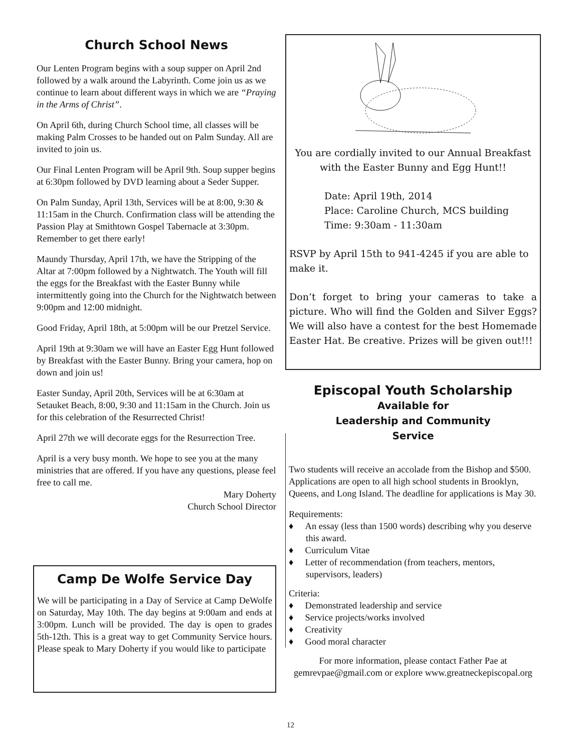Church School News
Our Lenten Program begins with a soup supper on April 2nd followed by a walk around the Labyrinth. Come join us as we continue to learn about different ways in which we are “Praying in the Arms of Christ”.
On April 6th, during Church School time, all classes will be making Palm Crosses to be handed out on Palm Sunday. All are invited to join us.
Our Final Lenten Program will be April 9th. Soup supper begins at 6:30pm followed by DVD learning about a Seder Supper.
On Palm Sunday, April 13th, Services will be at 8:00, 9:30 & 11:15am in the Church. Confirmation class will be attending the Passion Play at Smithtown Gospel Tabernacle at 3:30pm. Remember to get there early!
Maundy Thursday, April 17th, we have the Stripping of the Altar at 7:00pm followed by a Nightwatch. The Youth will fill the eggs for the Breakfast with the Easter Bunny while intermittently going into the Church for the Nightwatch between 9:00pm and 12:00 midnight.
Good Friday, April 18th, at 5:00pm will be our Pretzel Service.
April 19th at 9:30am we will have an Easter Egg Hunt followed by Breakfast with the Easter Bunny. Bring your camera, hop on down and join us!
Easter Sunday, April 20th, Services will be at 6:30am at Setauket Beach, 8:00, 9:30 and 11:15am in the Church. Join us for this celebration of the Resurrected Christ!
April 27th we will decorate eggs for the Resurrection Tree.
April is a very busy month. We hope to see you at the many ministries that are offered. If you have any questions, please feel free to call me.
Mary Doherty
Church School Director
Camp De Wolfe Service Day
We will be participating in a Day of Service at Camp DeWolfe on Saturday, May 10th. The day begins at 9:00am and ends at 3:00pm. Lunch will be provided. The day is open to grades 5th-12th. This is a great way to get Community Service hours. Please speak to Mary Doherty if you would like to participate
You are cordially invited to our Annual Breakfast with the Easter Bunny and Egg Hunt!!
Date: April 19th, 2014
Place: Caroline Church, MCS building
Time: 9:30am - 11:30am
RSVP by April 15th to 941-4245 if you are able to make it.
Don’t forget to bring your cameras to take a picture. Who will find the Golden and Silver Eggs? We will also have a contest for the best Homemade Easter Hat. Be creative. Prizes will be given out!!!
Episcopal Youth Scholarship
Available for
Leadership and Community
Service
Two students will receive an accolade from the Bishop and $500. Applications are open to all high school students in Brooklyn, Queens, and Long Island. The deadline for applications is May 30.
Requirements:
♦ An essay (less than 1500 words) describing why you deserve this award.
♦ Curriculum Vitae
♦ Letter of recommendation (from teachers, mentors, supervisors, leaders)
Criteria:
♦ Demonstrated leadership and service
♦ Service projects/works involved
♦ Creativity
♦ Good moral character
For more information, please contact Father Pae at gemrevpae@gmail.com or explore www.greatneckepiscopal.org
12